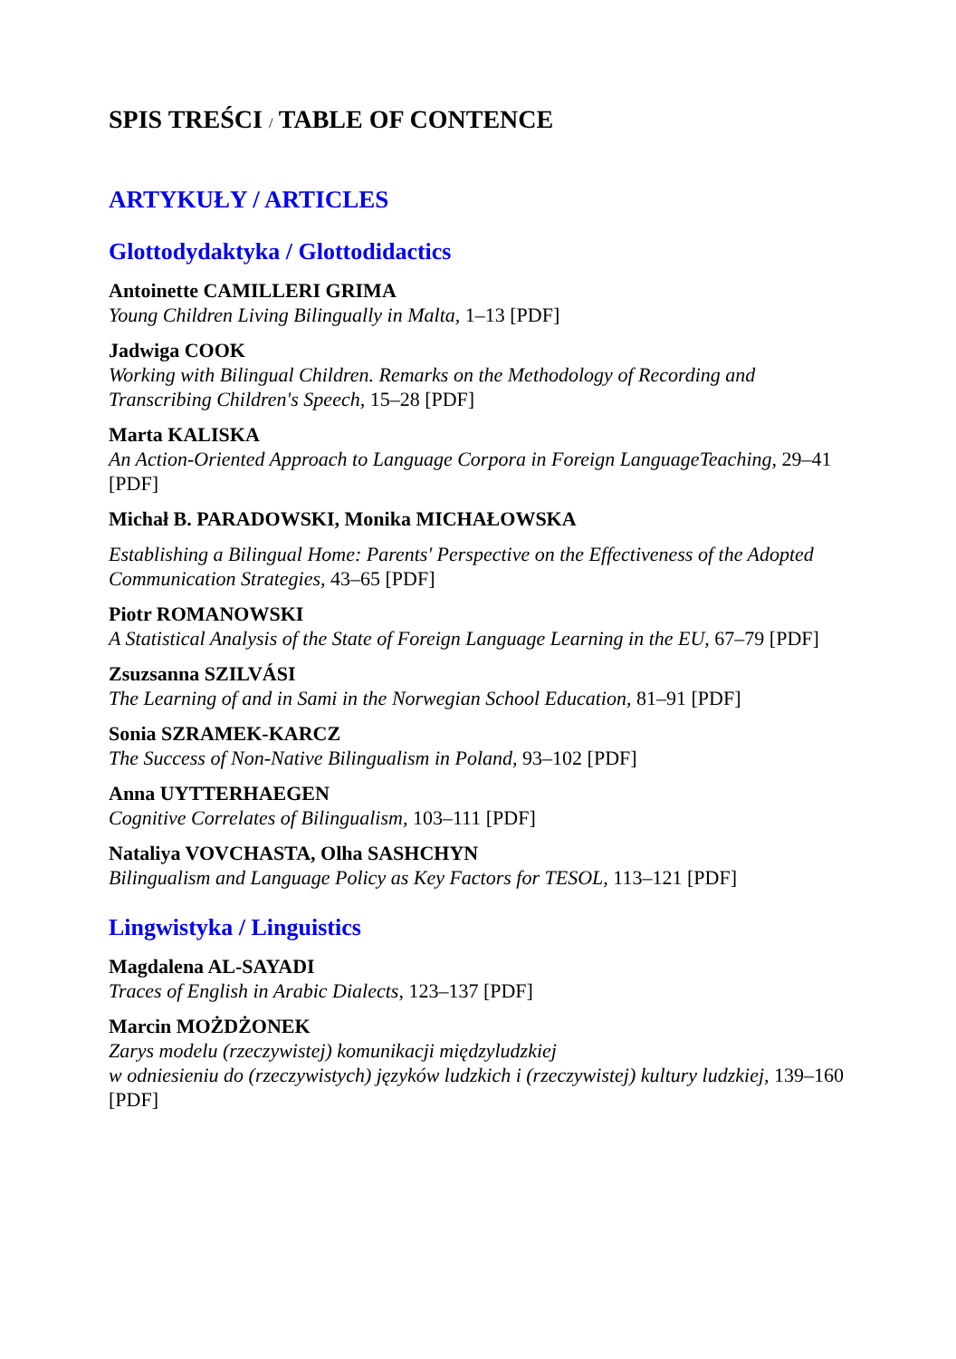SPIS TREŚCI / TABLE OF CONTENCE
ARTYKUŁY / ARTICLES
Glottodydaktyka / Glottodidactics
Antoinette CAMILLERI GRIMA
Young Children Living Bilingually in Malta, 1–13 [PDF]
Jadwiga COOK
Working with Bilingual Children. Remarks on the Methodology of Recording and Transcribing Children's Speech, 15–28 [PDF]
Marta KALISKA
An Action-Oriented Approach to Language Corpora in Foreign LanguageTeaching, 29–41 [PDF]
Michał B. PARADOWSKI, Monika MICHAŁOWSKA
Establishing a Bilingual Home: Parents' Perspective on the Effectiveness of the Adopted Communication Strategies, 43–65 [PDF]
Piotr ROMANOWSKI
A Statistical Analysis of the State of Foreign Language Learning in the EU, 67–79 [PDF]
Zsuzsanna SZILVÁSI
The Learning of and in Sami in the Norwegian School Education, 81–91 [PDF]
Sonia SZRAMEK-KARCZ
The Success of Non-Native Bilingualism in Poland, 93–102 [PDF]
Anna UYTTERHAEGEN
Cognitive Correlates of Bilingualism, 103–111 [PDF]
Nataliya VOVCHASTA, Olha SASHCHYN
Bilingualism and Language Policy as Key Factors for TESOL, 113–121 [PDF]
Lingwistyka / Linguistics
Magdalena AL-SAYADI
Traces of English in Arabic Dialects, 123–137 [PDF]
Marcin MOŻDŻONEK
Zarys modelu (rzeczywistej) komunikacji międzyludzkiej
w odniesieniu do (rzeczywistych) języków ludzkich i (rzeczywistej) kultury ludzkiej, 139–160 [PDF]